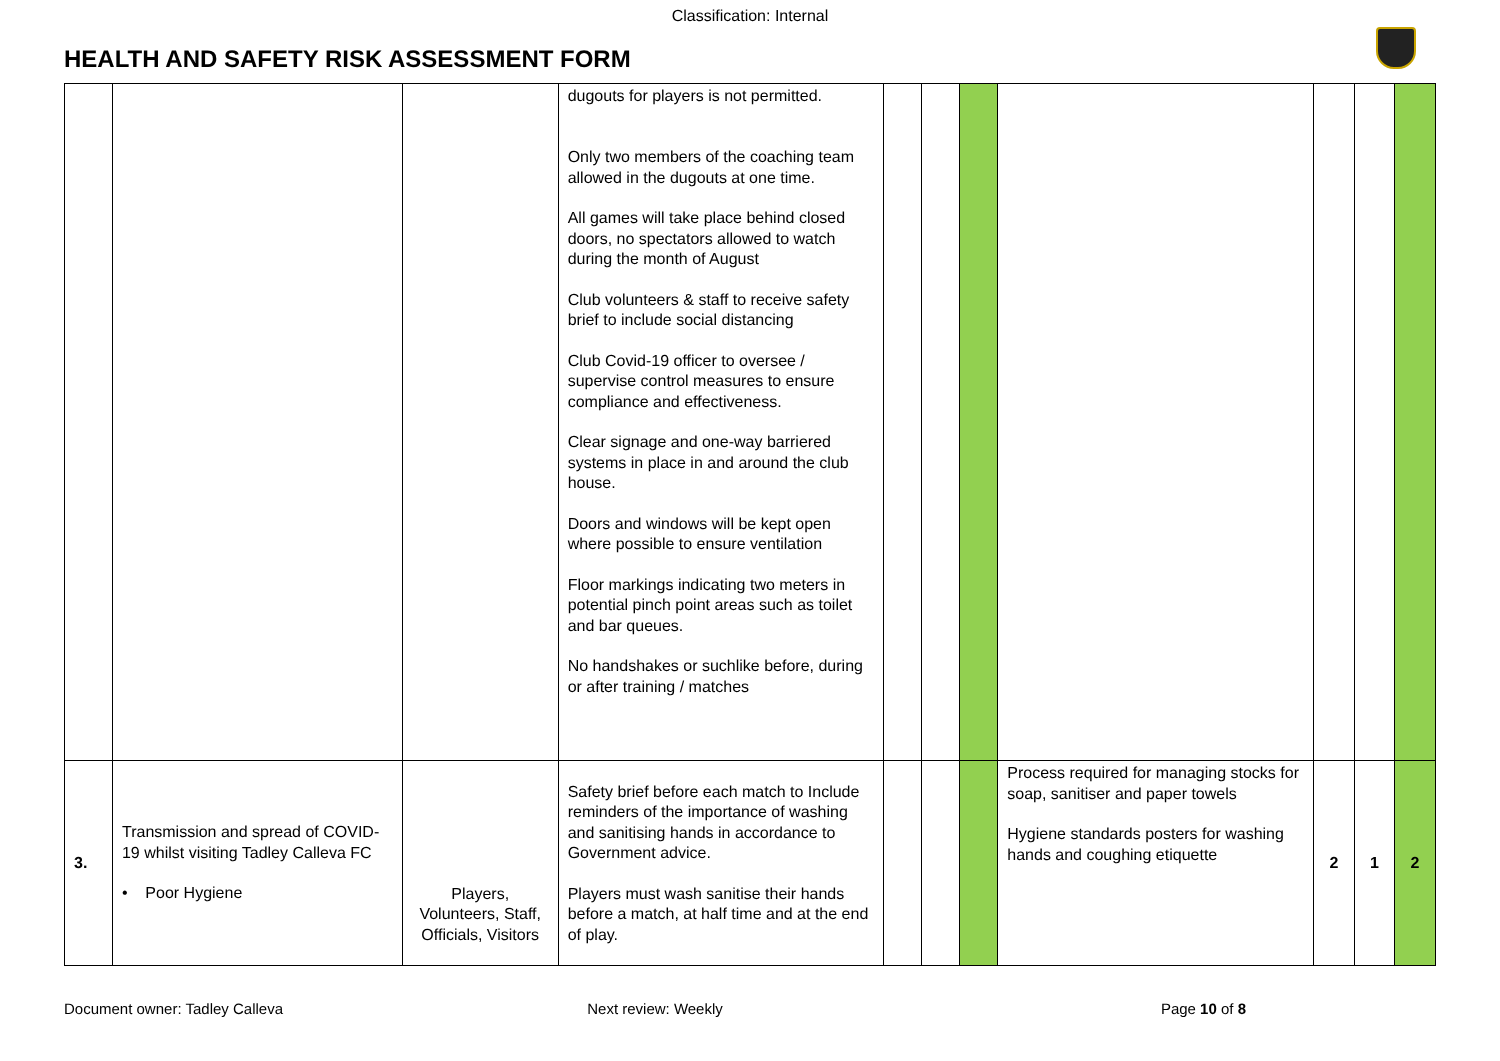Classification: Internal
HEALTH AND SAFETY RISK ASSESSMENT FORM
| | | | dugouts for players is not permitted. Only two members of the coaching team allowed in the dugouts at one time. All games will take place behind closed doors, no spectators allowed to watch during the month of August Club volunteers & staff to receive safety brief to include social distancing Club Covid-19 officer to oversee / supervise control measures to ensure compliance and effectiveness. Clear signage and one-way barriered systems in place in and around the club house. Doors and windows will be kept open where possible to ensure ventilation Floor markings indicating two meters in potential pinch point areas such as toilet and bar queues. No handshakes or suchlike before, during or after training / matches | | | | | | | |
| 3. | Transmission and spread of COVID-19 whilst visiting Tadley Calleva FC • Poor Hygiene | Players, Volunteers, Staff, Officials, Visitors | Safety brief before each match to Include reminders of the importance of washing and sanitising hands in accordance to Government advice. Players must wash sanitise their hands before a match, at half time and at the end of play. | | | | Process required for managing stocks for soap, sanitiser and paper towels Hygiene standards posters for washing hands and coughing etiquette | 2 | 1 | 2 |
Document owner: Tadley Calleva Next review: Weekly Page 10 of 8